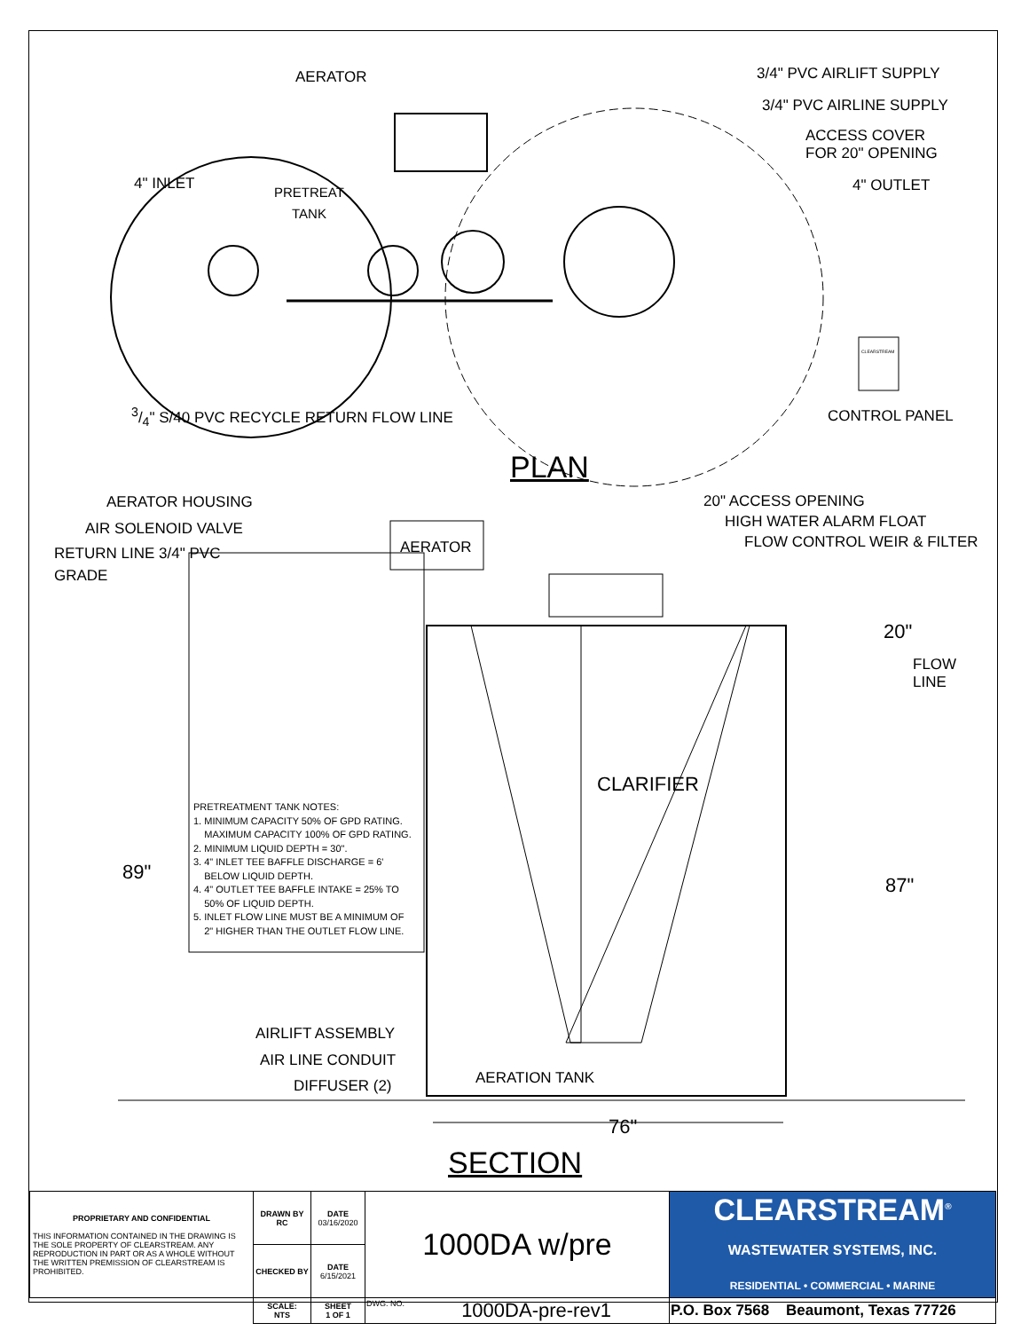AERATOR 3/4" PVC AIRLIFT SUPPLY
3/4" PVC AIRLINE SUPPLY
ACCESS COVER
FOR 20" OPENING
4" INLET
PRETREAT
TANK
4" OUTLET
CLEARSTREAM
3/4" S/40 PVC RECYCLE RETURN FLOW LINE CONTROL PANEL
PLAN
AERATOR HOUSING
AIR SOLENOID VALVE
RETURN LINE 3/4" PVC
GRADE
AERATOR
20" ACCESS OPENING
HIGH WATER ALARM FLOAT
FLOW CONTROL WEIR & FILTER
20"
FLOW
LINE
CLARIFIER
PRETREATMENT TANK NOTES:
1. MINIMUM CAPACITY 50% OF GPD RATING.
MAXIMUM CAPACITY 100% OF GPD RATING.
2. MINIMUM LIQUID DEPTH = 30".
3. 4" INLET TEE BAFFLE DISCHARGE = 6'
BELOW LIQUID DEPTH.
4. 4" OUTLET TEE BAFFLE INTAKE = 25% TO
50% OF LIQUID DEPTH.
5. INLET FLOW LINE MUST BE A MINIMUM OF
2" HIGHER THAN THE OUTLET FLOW LINE.
89"
87"
AIRLIFT ASSEMBLY
AIR LINE CONDUIT
DIFFUSER (2) AERATION TANK
76"
SECTION
| PROPRIETARY AND CONFIDENTIAL THIS INFORMATION CONTAINED IN THE DRAWING IS THE SOLE PROPERTY OF CLEARSTREAM. ANY REPRODUCTION IN PART OR AS A WHOLE WITHOUT THE WRITTEN PREMISSION OF CLEARSTREAM IS PROHIBITED. | DRAWN BY RC | DATE 03/16/2020 | 1000DA w/pre | CLEARSTREAM<sup>®</sup> WASTEWATER SYSTEMS, INC. RESIDENTIAL • COMMERCIAL • MARINE |
| | CHECKED BY | DATE 6/15/2021 | | |
| | SCALE: NTS | SHEET 1 OF 1 | DWG. NO. 1000DA-pre-rev1 | P.O. Box 7568 Beaumont, Texas 77726 |